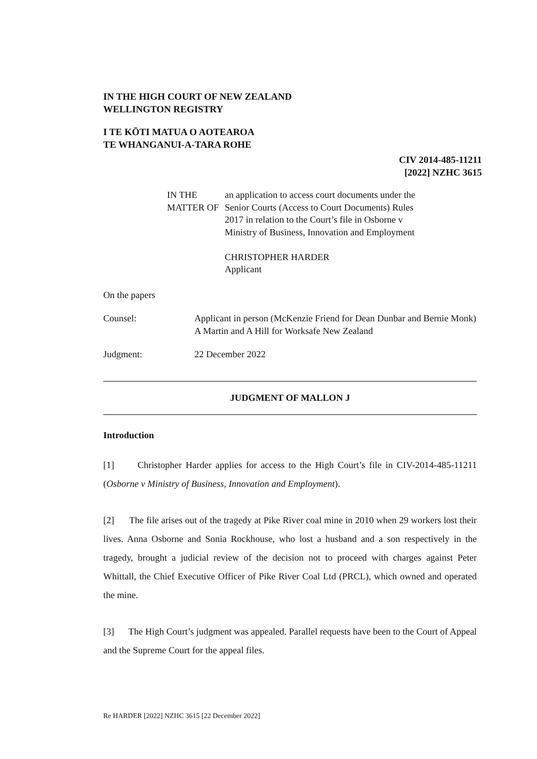IN THE HIGH COURT OF NEW ZEALAND
WELLINGTON REGISTRY
I TE KŌTI MATUA O AOTEAROA
TE WHANGANUI-A-TARA ROHE
CIV 2014-485-11211
[2022] NZHC 3615
IN THE MATTER OF an application to access court documents under the Senior Courts (Access to Court Documents) Rules 2017 in relation to the Court’s file in Osborne v Ministry of Business, Innovation and Employment
CHRISTOPHER HARDER
Applicant
On the papers
Counsel: Applicant in person (McKenzie Friend for Dean Dunbar and Bernie Monk)
A Martin and A Hill for Worksafe New Zealand
Judgment: 22 December 2022
JUDGMENT OF MALLON J
Introduction
[1] Christopher Harder applies for access to the High Court’s file in CIV-2014-485-11211 (Osborne v Ministry of Business, Innovation and Employment).
[2] The file arises out of the tragedy at Pike River coal mine in 2010 when 29 workers lost their lives. Anna Osborne and Sonia Rockhouse, who lost a husband and a son respectively in the tragedy, brought a judicial review of the decision not to proceed with charges against Peter Whittall, the Chief Executive Officer of Pike River Coal Ltd (PRCL), which owned and operated the mine.
[3] The High Court’s judgment was appealed. Parallel requests have been to the Court of Appeal and the Supreme Court for the appeal files.
Re HARDER [2022] NZHC 3615 [22 December 2022]